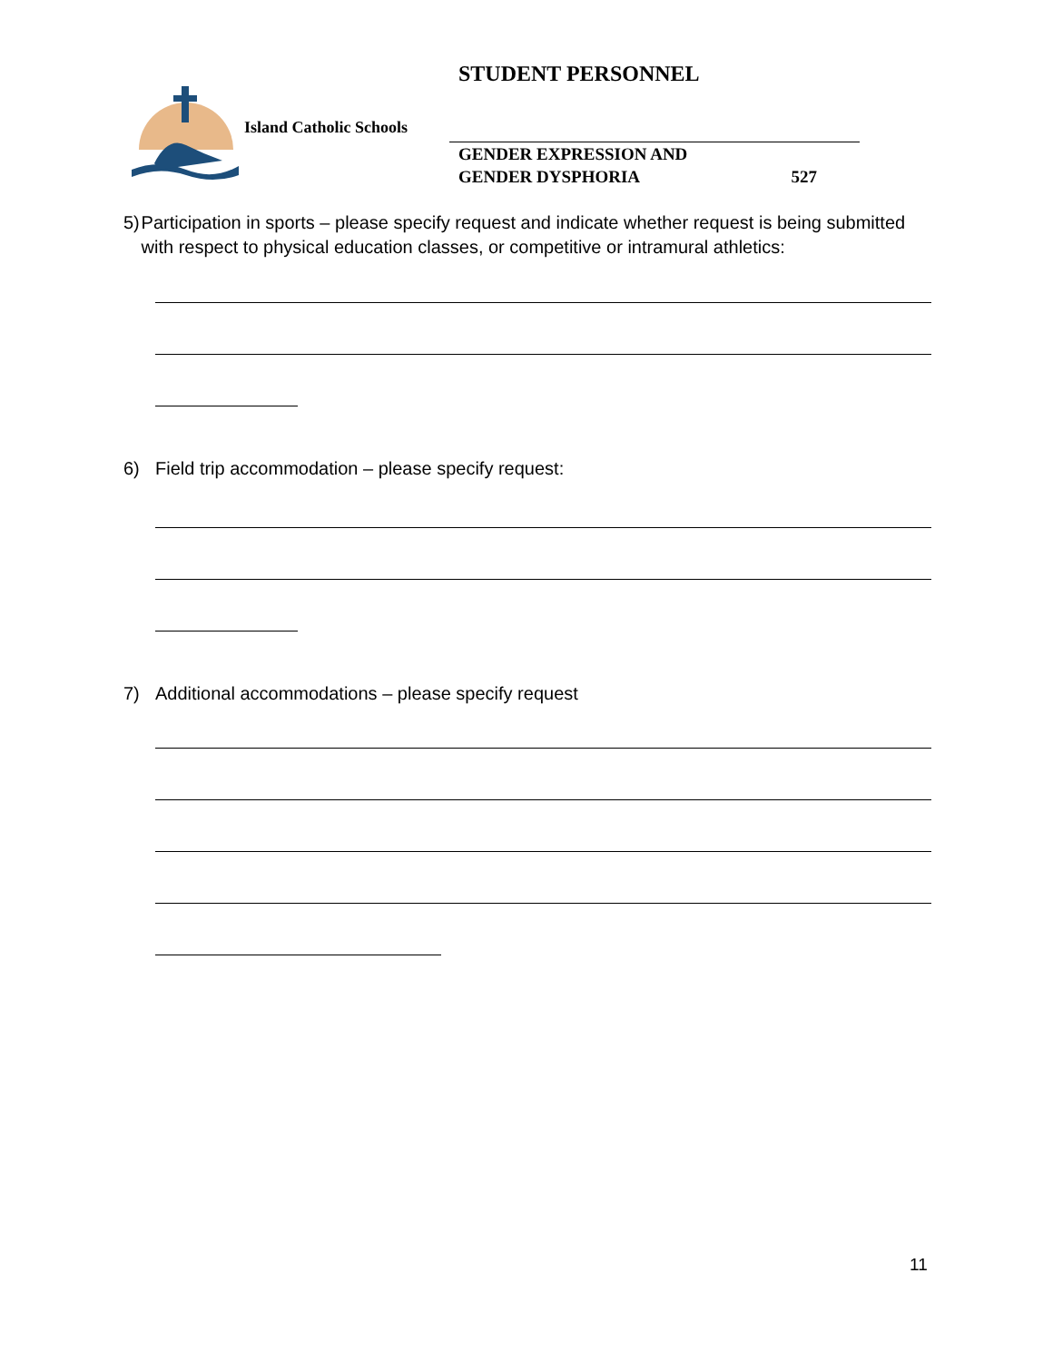STUDENT PERSONNEL
Island Catholic Schools
GENDER EXPRESSION AND
GENDER DYSPHORIA 527
5) Participation in sports – please specify request and indicate whether request is being submitted with respect to physical education classes, or competitive or intramural athletics:
6) Field trip accommodation – please specify request:
7) Additional accommodations – please specify request
11